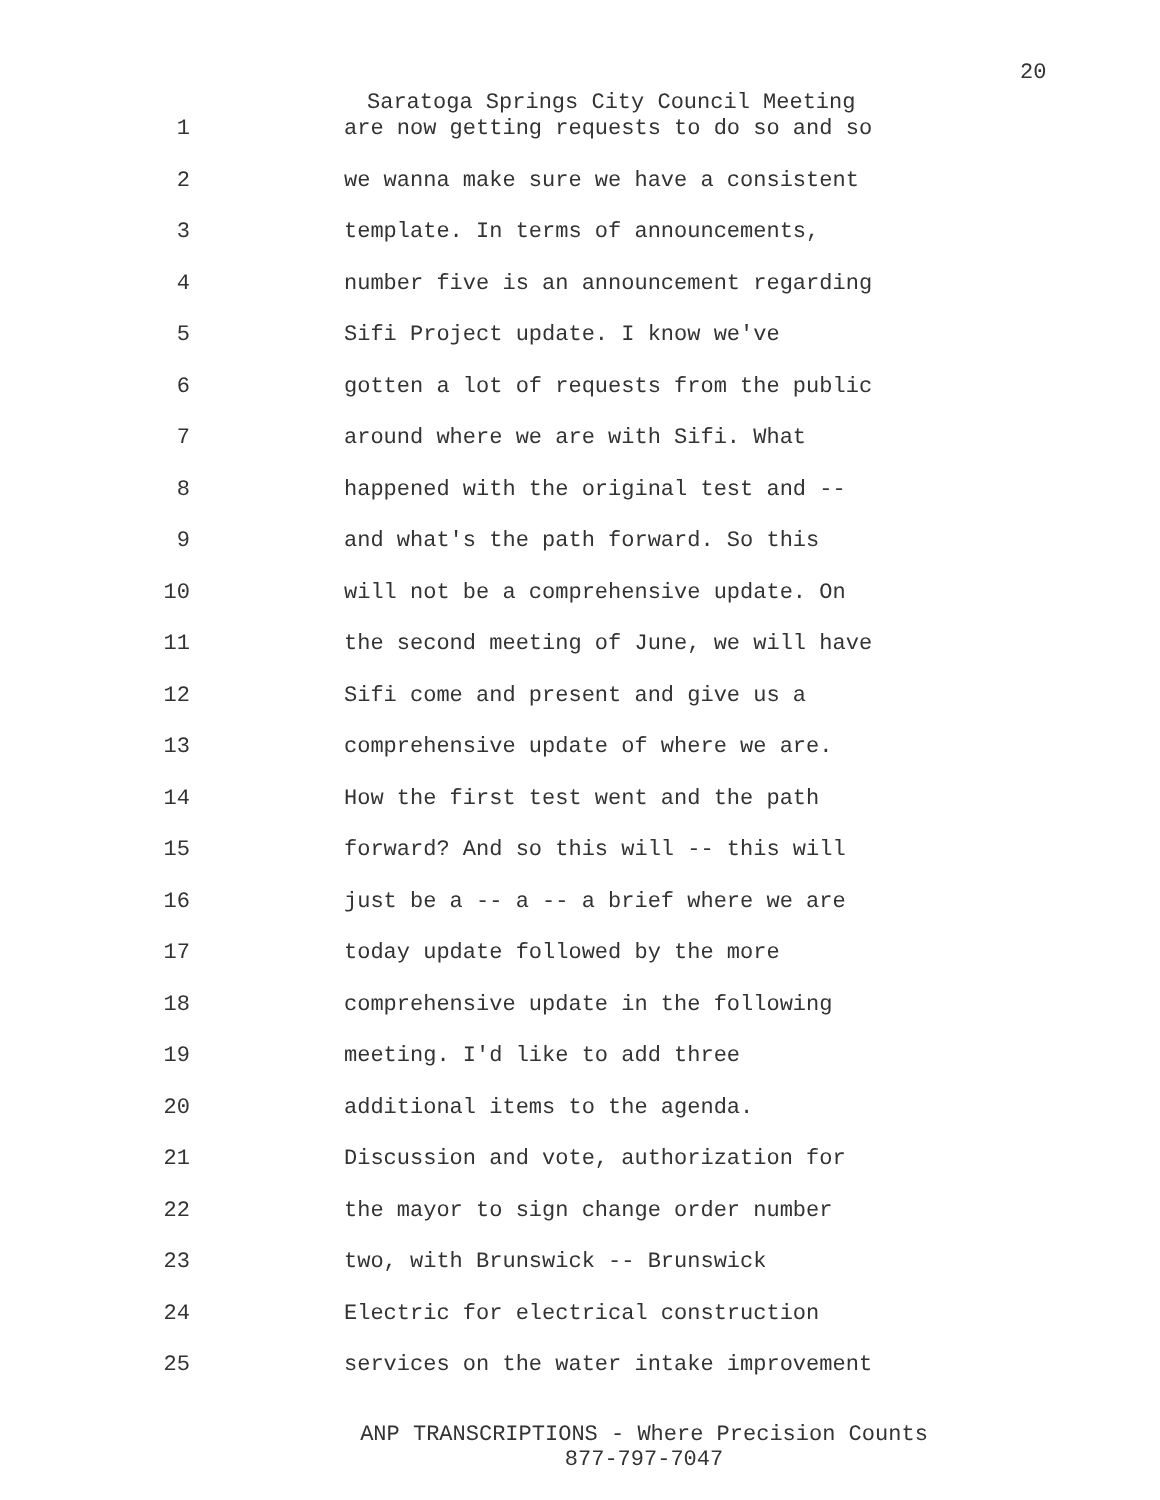20
Saratoga Springs City Council Meeting
1 are now getting requests to do so and so
2 we wanna make sure we have a consistent
3 template. In terms of announcements,
4 number five is an announcement regarding
5 Sifi Project update. I know we've
6 gotten a lot of requests from the public
7 around where we are with Sifi. What
8 happened with the original test and --
9 and what's the path forward. So this
10 will not be a comprehensive update. On
11 the second meeting of June, we will have
12 Sifi come and present and give us a
13 comprehensive update of where we are.
14 How the first test went and the path
15 forward? And so this will -- this will
16 just be a -- a -- a brief where we are
17 today update followed by the more
18 comprehensive update in the following
19 meeting. I'd like to add three
20 additional items to the agenda.
21 Discussion and vote, authorization for
22 the mayor to sign change order number
23 two, with Brunswick -- Brunswick
24 Electric for electrical construction
25 services on the water intake improvement
ANP TRANSCRIPTIONS - Where Precision Counts
877-797-7047